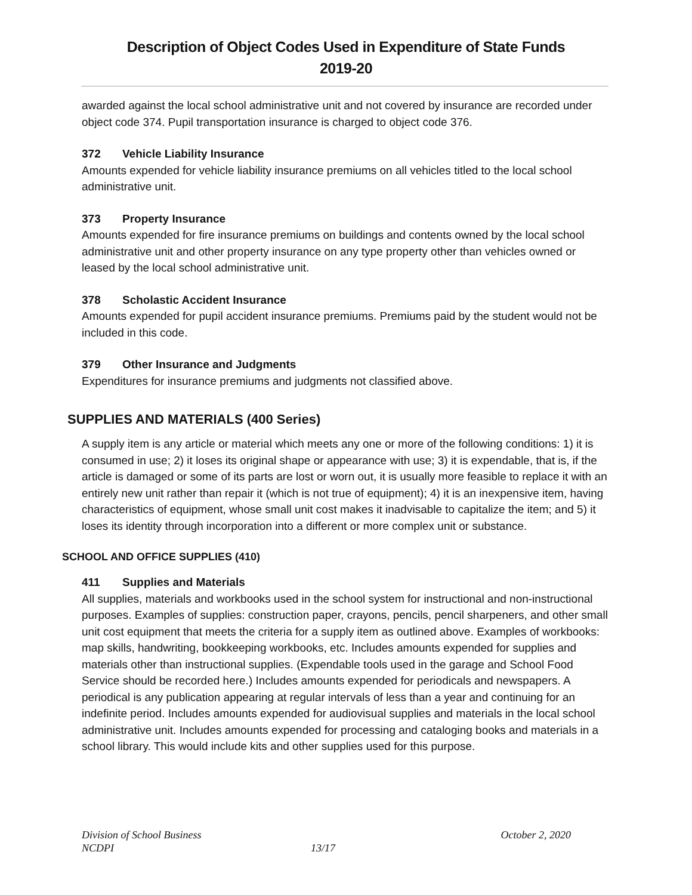Description of Object Codes Used in Expenditure of State Funds
2019-20
awarded against the local school administrative unit and not covered by insurance are recorded under object code 374. Pupil transportation insurance is charged to object code 376.
372 Vehicle Liability Insurance
Amounts expended for vehicle liability insurance premiums on all vehicles titled to the local school administrative unit.
373 Property Insurance
Amounts expended for fire insurance premiums on buildings and contents owned by the local school administrative unit and other property insurance on any type property other than vehicles owned or leased by the local school administrative unit.
378 Scholastic Accident Insurance
Amounts expended for pupil accident insurance premiums. Premiums paid by the student would not be included in this code.
379 Other Insurance and Judgments
Expenditures for insurance premiums and judgments not classified above.
SUPPLIES AND MATERIALS (400 Series)
A supply item is any article or material which meets any one or more of the following conditions: 1) it is consumed in use; 2) it loses its original shape or appearance with use; 3) it is expendable, that is, if the article is damaged or some of its parts are lost or worn out, it is usually more feasible to replace it with an entirely new unit rather than repair it (which is not true of equipment); 4) it is an inexpensive item, having characteristics of equipment, whose small unit cost makes it inadvisable to capitalize the item; and 5) it loses its identity through incorporation into a different or more complex unit or substance.
SCHOOL AND OFFICE SUPPLIES (410)
411 Supplies and Materials
All supplies, materials and workbooks used in the school system for instructional and non-instructional purposes. Examples of supplies: construction paper, crayons, pencils, pencil sharpeners, and other small unit cost equipment that meets the criteria for a supply item as outlined above. Examples of workbooks: map skills, handwriting, bookkeeping workbooks, etc. Includes amounts expended for supplies and materials other than instructional supplies. (Expendable tools used in the garage and School Food Service should be recorded here.) Includes amounts expended for periodicals and newspapers. A periodical is any publication appearing at regular intervals of less than a year and continuing for an indefinite period. Includes amounts expended for audiovisual supplies and materials in the local school administrative unit. Includes amounts expended for processing and cataloging books and materials in a school library. This would include kits and other supplies used for this purpose.
Division of School Business October 2, 2020
NCDPI 13/17